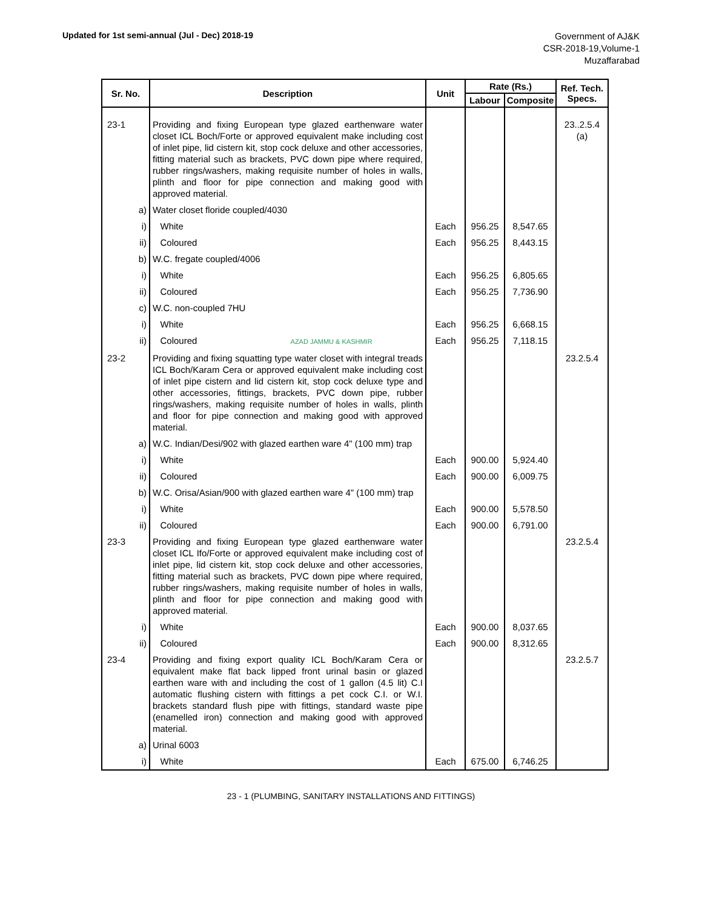Updated for 1st semi-annual (Jul - Dec) 2018-19
Government of AJ&K
CSR-2018-19,Volume-1
Muzaffarabad
| Sr. No. | Description | Unit | Rate (Rs.) | | Ref. Tech. Specs. |
| --- | --- | --- | --- | --- | --- |
| | | | Labour | Composite | |
| 23-1 | Providing and fixing European type glazed earthenware water closet ICL Boch/Forte or approved equivalent make including cost of inlet pipe, lid cistern kit, stop cock deluxe and other accessories, fitting material such as brackets, PVC down pipe where required, rubber rings/washers, making requisite number of holes in walls, plinth and floor for pipe connection and making good with approved material. | | | | 23..2.5.4 (a) |
| a) | Water closet floride coupled/4030 | | | | |
| i) | White | Each | 956.25 | 8,547.65 | |
| ii) | Coloured | Each | 956.25 | 8,443.15 | |
| b) | W.C. fregate coupled/4006 | | | | |
| i) | White | Each | 956.25 | 6,805.65 | |
| ii) | Coloured | Each | 956.25 | 7,736.90 | |
| c) | W.C. non-coupled 7HU | | | | |
| i) | White | Each | 956.25 | 6,668.15 | |
| ii) | Coloured AZAD JAMMU & KASHMIR | Each | 956.25 | 7,118.15 | |
| 23-2 | Providing and fixing squatting type water closet with integral treads ICL Boch/Karam Cera or approved equivalent make including cost of inlet pipe cistern and lid cistern kit, stop cock deluxe type and other accessories, fittings, brackets, PVC down pipe, rubber rings/washers, making requisite number of holes in walls, plinth and floor for pipe connection and making good with approved material. | | | | 23.2.5.4 |
| a) | W.C. Indian/Desi/902 with glazed earthen ware 4" (100 mm) trap | | | | |
| i) | White | Each | 900.00 | 5,924.40 | |
| ii) | Coloured | Each | 900.00 | 6,009.75 | |
| b) | W.C. Orisa/Asian/900 with glazed earthen ware 4" (100 mm) trap | | | | |
| i) | White | Each | 900.00 | 5,578.50 | |
| ii) | Coloured | Each | 900.00 | 6,791.00 | |
| 23-3 | Providing and fixing European type glazed earthenware water closet ICL Ifo/Forte or approved equivalent make including cost of inlet pipe, lid cistern kit, stop cock deluxe and other accessories, fitting material such as brackets, PVC down pipe where required, rubber rings/washers, making requisite number of holes in walls, plinth and floor for pipe connection and making good with approved material. | | | | 23.2.5.4 |
| i) | White | Each | 900.00 | 8,037.65 | |
| ii) | Coloured | Each | 900.00 | 8,312.65 | |
| 23-4 | Providing and fixing export quality ICL Boch/Karam Cera or equivalent make flat back lipped front urinal basin or glazed earthen ware with and including the cost of 1 gallon (4.5 lit) C.I automatic flushing cistern with fittings a pet cock C.I. or W.I. brackets standard flush pipe with fittings, standard waste pipe (enamelled iron) connection and making good with approved material. | | | | 23.2.5.7 |
| a) | Urinal 6003 | | | | |
| i) | White | Each | 675.00 | 6,746.25 | |
23 - 1 (PLUMBING, SANITARY INSTALLATIONS AND FITTINGS)